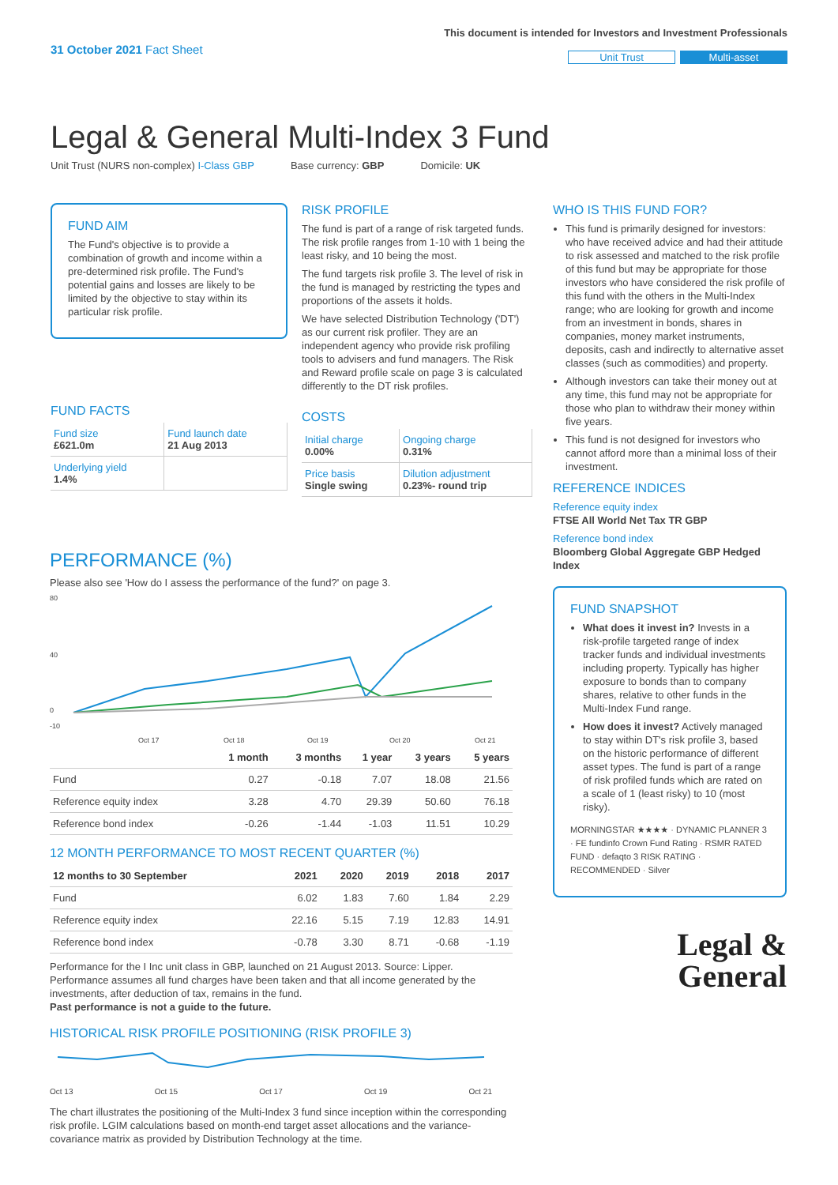31 October 2021 Fact Sheet
This document is intended for Investors and Investment Professionals
Unit Trust Multi-asset
Legal & General Multi-Index 3 Fund
Unit Trust (NURS non-complex) I-Class GBP Base currency: GBP Domicile: UK
FUND AIM
The Fund's objective is to provide a combination of growth and income within a pre-determined risk profile. The Fund's potential gains and losses are likely to be limited by the objective to stay within its particular risk profile.
FUND FACTS
| Fund size £621.0m | Fund launch date 21 Aug 2013 |
| Underlying yield 1.4% | |
RISK PROFILE
The fund is part of a range of risk targeted funds. The risk profile ranges from 1-10 with 1 being the least risky, and 10 being the most.
The fund targets risk profile 3. The level of risk in the fund is managed by restricting the types and proportions of the assets it holds.
We have selected Distribution Technology ('DT') as our current risk profiler. They are an independent agency who provide risk profiling tools to advisers and fund managers. The Risk and Reward profile scale on page 3 is calculated differently to the DT risk profiles.
COSTS
| Initial charge 0.00% | Ongoing charge 0.31% |
| Price basis Single swing | Dilution adjustment 0.23%- round trip |
WHO IS THIS FUND FOR?
This fund is primarily designed for investors: who have received advice and had their attitude to risk assessed and matched to the risk profile of this fund but may be appropriate for those investors who have considered the risk profile of this fund with the others in the Multi-Index range; who are looking for growth and income from an investment in bonds, shares in companies, money market instruments, deposits, cash and indirectly to alternative asset classes (such as commodities) and property.
Although investors can take their money out at any time, this fund may not be appropriate for those who plan to withdraw their money within five years.
This fund is not designed for investors who cannot afford more than a minimal loss of their investment.
REFERENCE INDICES
Reference equity index
FTSE All World Net Tax TR GBP
Reference bond index
Bloomberg Global Aggregate GBP Hedged Index
FUND SNAPSHOT
What does it invest in? Invests in a risk-profile targeted range of index tracker funds and individual investments including property. Typically has higher exposure to bonds than to company shares, relative to other funds in the Multi-Index Fund range.
How does it invest? Actively managed to stay within DT's risk profile 3, based on the historic performance of different asset types. The fund is part of a range of risk profiled funds which are rated on a scale of 1 (least risky) to 10 (most risky).
MORNINGSTAR ★★★★ · DYNAMIC PLANNER 3 · FE fundinfo Crown Fund Rating · RSMR RATED FUND · defaqto 3 RISK RATING · RECOMMENDED · Silver
Legal &
General
PERFORMANCE (%)
Please also see 'How do I assess the performance of the fund?' on page 3.
80
40
0
-10
Oct 17
Oct 18
Oct 19
Oct 20
Oct 21
| | 1 month | 3 months | 1 year | 3 years | 5 years |
| --- | --- | --- | --- | --- | --- |
| Fund | 0.27 | -0.18 | 7.07 | 18.08 | 21.56 |
| Reference equity index | 3.28 | 4.70 | 29.39 | 50.60 | 76.18 |
| Reference bond index | -0.26 | -1.44 | -1.03 | 11.51 | 10.29 |
12 MONTH PERFORMANCE TO MOST RECENT QUARTER (%)
| 12 months to 30 September | 2021 | 2020 | 2019 | 2018 | 2017 |
| --- | --- | --- | --- | --- | --- |
| Fund | 6.02 | 1.83 | 7.60 | 1.84 | 2.29 |
| Reference equity index | 22.16 | 5.15 | 7.19 | 12.83 | 14.91 |
| Reference bond index | -0.78 | 3.30 | 8.71 | -0.68 | -1.19 |
Performance for the I Inc unit class in GBP, launched on 21 August 2013. Source: Lipper. Performance assumes all fund charges have been taken and that all income generated by the investments, after deduction of tax, remains in the fund.
Past performance is not a guide to the future.
HISTORICAL RISK PROFILE POSITIONING (RISK PROFILE 3)
Oct 13 Oct 15 Oct 17 Oct 19 Oct 21
The chart illustrates the positioning of the Multi-Index 3 fund since inception within the corresponding risk profile. LGIM calculations based on month-end target asset allocations and the variance-covariance matrix as provided by Distribution Technology at the time.